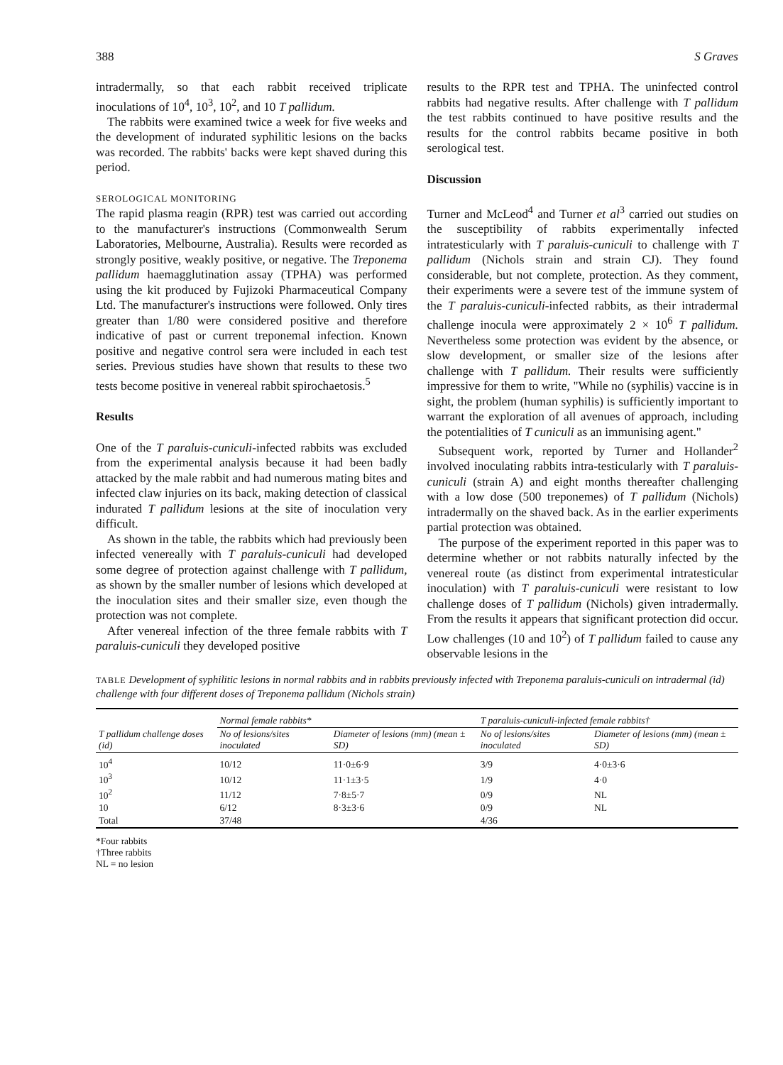388 S Graves
intradermally, so that each rabbit received triplicate inoculations of 10<sup>4</sup>, 10<sup>3</sup>, 10<sup>2</sup>, and 10 T pallidum.
The rabbits were examined twice a week for five weeks and the development of indurated syphilitic lesions on the backs was recorded. The rabbits' backs were kept shaved during this period.
SEROLOGICAL MONITORING
The rapid plasma reagin (RPR) test was carried out according to the manufacturer's instructions (Commonwealth Serum Laboratories, Melbourne, Australia). Results were recorded as strongly positive, weakly positive, or negative. The Treponema pallidum haemagglutination assay (TPHA) was performed using the kit produced by Fujizoki Pharmaceutical Company Ltd. The manufacturer's instructions were followed. Only tires greater than 1/80 were considered positive and therefore indicative of past or current treponemal infection. Known positive and negative control sera were included in each test series. Previous studies have shown that results to these two tests become positive in venereal rabbit spirochaetosis.<sup>5</sup>
Results
One of the T paraluis-cuniculi-infected rabbits was excluded from the experimental analysis because it had been badly attacked by the male rabbit and had numerous mating bites and infected claw injuries on its back, making detection of classical indurated T pallidum lesions at the site of inoculation very difficult.
As shown in the table, the rabbits which had previously been infected venereally with T paraluis-cuniculi had developed some degree of protection against challenge with T pallidum, as shown by the smaller number of lesions which developed at the inoculation sites and their smaller size, even though the protection was not complete.
After venereal infection of the three female rabbits with T paraluis-cuniculi they developed positive
results to the RPR test and TPHA. The uninfected control rabbits had negative results. After challenge with T pallidum the test rabbits continued to have positive results and the results for the control rabbits became positive in both serological test.
Discussion
Turner and McLeod<sup>4</sup> and Turner et al<sup>3</sup> carried out studies on the susceptibility of rabbits experimentally infected intratesticularly with T paraluis-cuniculi to challenge with T pallidum (Nichols strain and strain CJ). They found considerable, but not complete, protection. As they comment, their experiments were a severe test of the immune system of the T paraluis-cuniculi-infected rabbits, as their intradermal challenge inocula were approximately 2 × 10<sup>6</sup> T pallidum. Nevertheless some protection was evident by the absence, or slow development, or smaller size of the lesions after challenge with T pallidum. Their results were sufficiently impressive for them to write, "While no (syphilis) vaccine is in sight, the problem (human syphilis) is sufficiently important to warrant the exploration of all avenues of approach, including the potentialities of T cuniculi as an immunising agent."
Subsequent work, reported by Turner and Hollander<sup>2</sup> involved inoculating rabbits intra-testicularly with T paraluis-cuniculi (strain A) and eight months thereafter challenging with a low dose (500 treponemes) of T pallidum (Nichols) intradermally on the shaved back. As in the earlier experiments partial protection was obtained.
The purpose of the experiment reported in this paper was to determine whether or not rabbits naturally infected by the venereal route (as distinct from experimental intratesticular inoculation) with T paraluis-cuniculi were resistant to low challenge doses of T pallidum (Nichols) given intradermally. From the results it appears that significant protection did occur. Low challenges (10 and 10<sup>2</sup>) of T pallidum failed to cause any observable lesions in the
TABLE Development of syphilitic lesions in normal rabbits and in rabbits previously infected with Treponema paraluis-cuniculi on intradermal (id) challenge with four different doses of Treponema pallidum (Nichols strain)
| | Normal female rabbits* | | T paraluis-cuniculi-infected female rabbits† | |
| --- | --- | --- | --- | --- |
| T pallidum challenge doses (id) | No of lesions/sites inoculated | Diameter of lesions (mm) (mean ± SD) | No of lesions/sites inoculated | Diameter of lesions (mm) (mean ± SD) |
| 10<sup>4</sup> | 10/12 | 11·0±6·9 | 3/9 | 4·0±3·6 |
| 10<sup>3</sup> | 10/12 | 11·1±3·5 | 1/9 | 4·0 |
| 10<sup>2</sup> | 11/12 | 7·8±5·7 | 0/9 | NL |
| 10 | 6/12 | 8·3±3·6 | 0/9 | NL |
| Total | 37/48 | | 4/36 | |
*Four rabbits
†Three rabbits
NL = no lesion